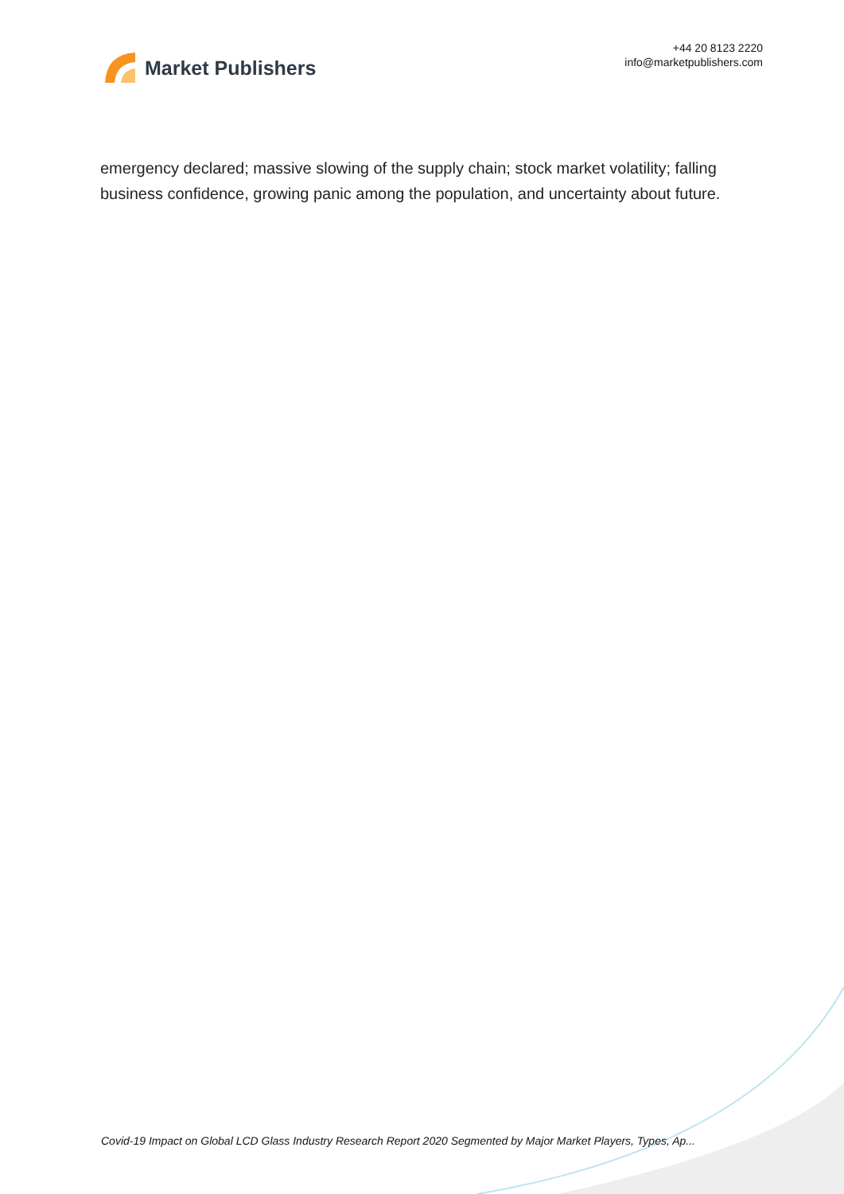Market Publishers
+44 20 8123 2220
info@marketpublishers.com
emergency declared; massive slowing of the supply chain; stock market volatility; falling business confidence, growing panic among the population, and uncertainty about future.
Covid-19 Impact on Global LCD Glass Industry Research Report 2020 Segmented by Major Market Players, Types, Ap...